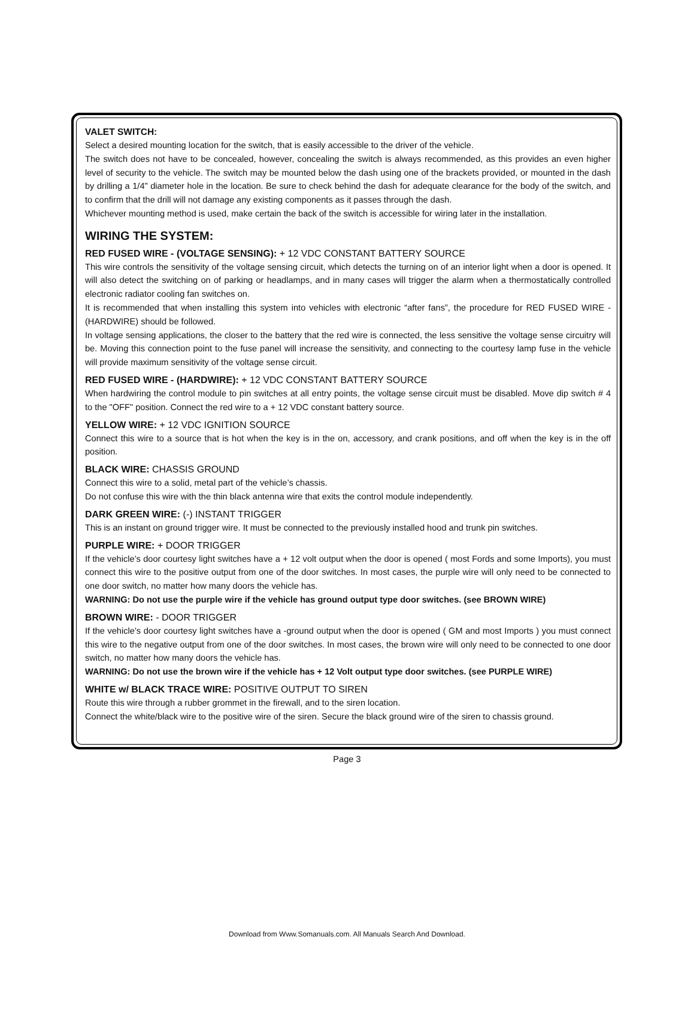VALET SWITCH:
Select a desired mounting location for the switch, that is easily accessible to the driver of the vehicle.
The switch does not have to be concealed, however, concealing the switch is always recommended, as this provides an even higher level of security to the vehicle. The switch may be mounted below the dash using one of the brackets provided, or mounted in the dash by drilling a 1/4" diameter hole in the location. Be sure to check behind the dash for adequate clearance for the body of the switch, and to confirm that the drill will not damage any existing components as it passes through the dash.
Whichever mounting method is used, make certain the back of the switch is accessible for wiring later in the installation.
WIRING THE SYSTEM:
RED FUSED WIRE - (VOLTAGE SENSING): + 12 VDC CONSTANT BATTERY SOURCE
This wire controls the sensitivity of the voltage sensing circuit, which detects the turning on of an interior light when a door is opened. It will also detect the switching on of parking or headlamps, and in many cases will trigger the alarm when a thermostatically controlled electronic radiator cooling fan switches on.
It is recommended that when installing this system into vehicles with electronic “after fans”, the procedure for RED FUSED WIRE - (HARDWIRE) should be followed.
In voltage sensing applications, the closer to the battery that the red wire is connected, the less sensitive the voltage sense circuitry will be. Moving this connection point to the fuse panel will increase the sensitivity, and connecting to the courtesy lamp fuse in the vehicle will provide maximum sensitivity of the voltage sense circuit.
RED FUSED WIRE - (HARDWIRE): + 12 VDC CONSTANT BATTERY SOURCE
When hardwiring the control module to pin switches at all entry points, the voltage sense circuit must be disabled. Move dip switch # 4 to the "OFF" position. Connect the red wire to a + 12 VDC constant battery source.
YELLOW WIRE: + 12 VDC IGNITION SOURCE
Connect this wire to a source that is hot when the key is in the on, accessory, and crank positions, and off when the key is in the off position.
BLACK WIRE: CHASSIS GROUND
Connect this wire to a solid, metal part of the vehicle’s chassis.
Do not confuse this wire with the thin black antenna wire that exits the control module independently.
DARK GREEN WIRE: (-) INSTANT TRIGGER
This is an instant on ground trigger wire. It must be connected to the previously installed hood and trunk pin switches.
PURPLE WIRE: + DOOR TRIGGER
If the vehicle’s door courtesy light switches have a + 12 volt output when the door is opened ( most Fords and some Imports), you must connect this wire to the positive output from one of the door switches. In most cases, the purple wire will only need to be connected to one door switch, no matter how many doors the vehicle has.
WARNING: Do not use the purple wire if the vehicle has ground output type door switches. (see BROWN WIRE)
BROWN WIRE: - DOOR TRIGGER
If the vehicle’s door courtesy light switches have a -ground output when the door is opened ( GM and most Imports ) you must connect this wire to the negative output from one of the door switches. In most cases, the brown wire will only need to be connected to one door switch, no matter how many doors the vehicle has.
WARNING: Do not use the brown wire if the vehicle has + 12 Volt output type door switches. (see PURPLE WIRE)
WHITE w/ BLACK TRACE WIRE: POSITIVE OUTPUT TO SIREN
Route this wire through a rubber grommet in the firewall, and to the siren location.
Connect the white/black wire to the positive wire of the siren. Secure the black ground wire of the siren to chassis ground.
Page 3
Download from Www.Somanuals.com. All Manuals Search And Download.